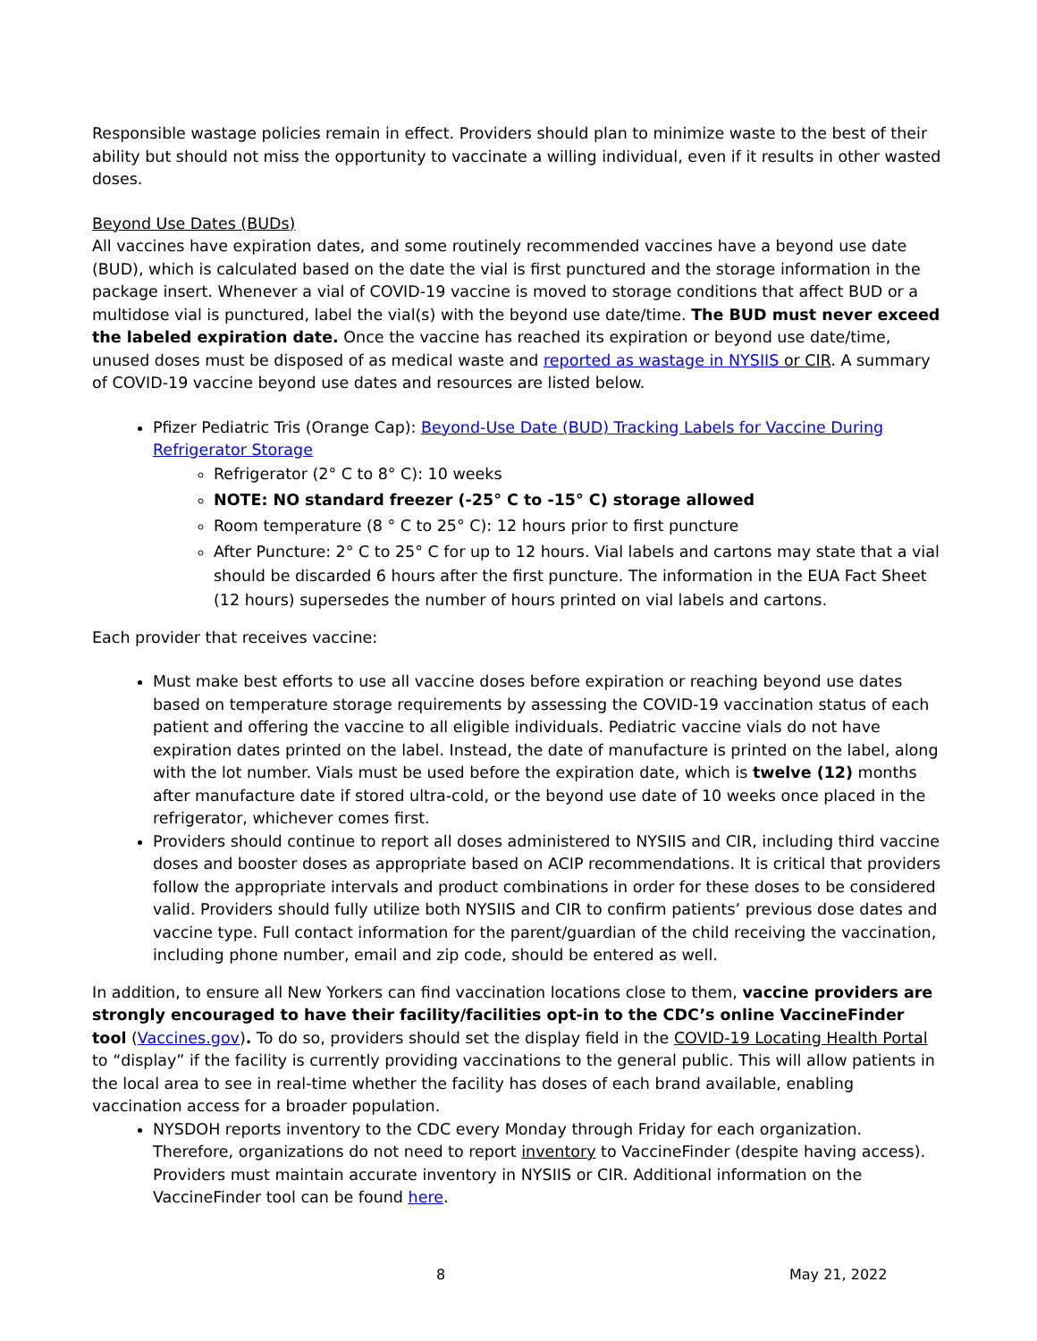Responsible wastage policies remain in effect. Providers should plan to minimize waste to the best of their ability but should not miss the opportunity to vaccinate a willing individual, even if it results in other wasted doses.
Beyond Use Dates (BUDs)
All vaccines have expiration dates, and some routinely recommended vaccines have a beyond use date (BUD), which is calculated based on the date the vial is first punctured and the storage information in the package insert. Whenever a vial of COVID-19 vaccine is moved to storage conditions that affect BUD or a multidose vial is punctured, label the vial(s) with the beyond use date/time. The BUD must never exceed the labeled expiration date. Once the vaccine has reached its expiration or beyond use date/time, unused doses must be disposed of as medical waste and reported as wastage in NYSIIS or CIR. A summary of COVID-19 vaccine beyond use dates and resources are listed below.
Pfizer Pediatric Tris (Orange Cap): Beyond-Use Date (BUD) Tracking Labels for Vaccine During Refrigerator Storage
Refrigerator (2° C to 8° C): 10 weeks
NOTE: NO standard freezer (-25° C to -15° C) storage allowed
Room temperature (8 ° C to 25° C): 12 hours prior to first puncture
After Puncture: 2° C to 25° C for up to 12 hours. Vial labels and cartons may state that a vial should be discarded 6 hours after the first puncture. The information in the EUA Fact Sheet (12 hours) supersedes the number of hours printed on vial labels and cartons.
Each provider that receives vaccine:
Must make best efforts to use all vaccine doses before expiration or reaching beyond use dates based on temperature storage requirements by assessing the COVID-19 vaccination status of each patient and offering the vaccine to all eligible individuals. Pediatric vaccine vials do not have expiration dates printed on the label. Instead, the date of manufacture is printed on the label, along with the lot number. Vials must be used before the expiration date, which is twelve (12) months after manufacture date if stored ultra-cold, or the beyond use date of 10 weeks once placed in the refrigerator, whichever comes first.
Providers should continue to report all doses administered to NYSIIS and CIR, including third vaccine doses and booster doses as appropriate based on ACIP recommendations. It is critical that providers follow the appropriate intervals and product combinations in order for these doses to be considered valid. Providers should fully utilize both NYSIIS and CIR to confirm patients’ previous dose dates and vaccine type. Full contact information for the parent/guardian of the child receiving the vaccination, including phone number, email and zip code, should be entered as well.
In addition, to ensure all New Yorkers can find vaccination locations close to them, vaccine providers are strongly encouraged to have their facility/facilities opt-in to the CDC’s online VaccineFinder tool (Vaccines.gov). To do so, providers should set the display field in the COVID-19 Locating Health Portal to “display” if the facility is currently providing vaccinations to the general public. This will allow patients in the local area to see in real-time whether the facility has doses of each brand available, enabling vaccination access for a broader population.
NYSDOH reports inventory to the CDC every Monday through Friday for each organization. Therefore, organizations do not need to report inventory to VaccineFinder (despite having access). Providers must maintain accurate inventory in NYSIIS or CIR. Additional information on the VaccineFinder tool can be found here.
8 May 21, 2022